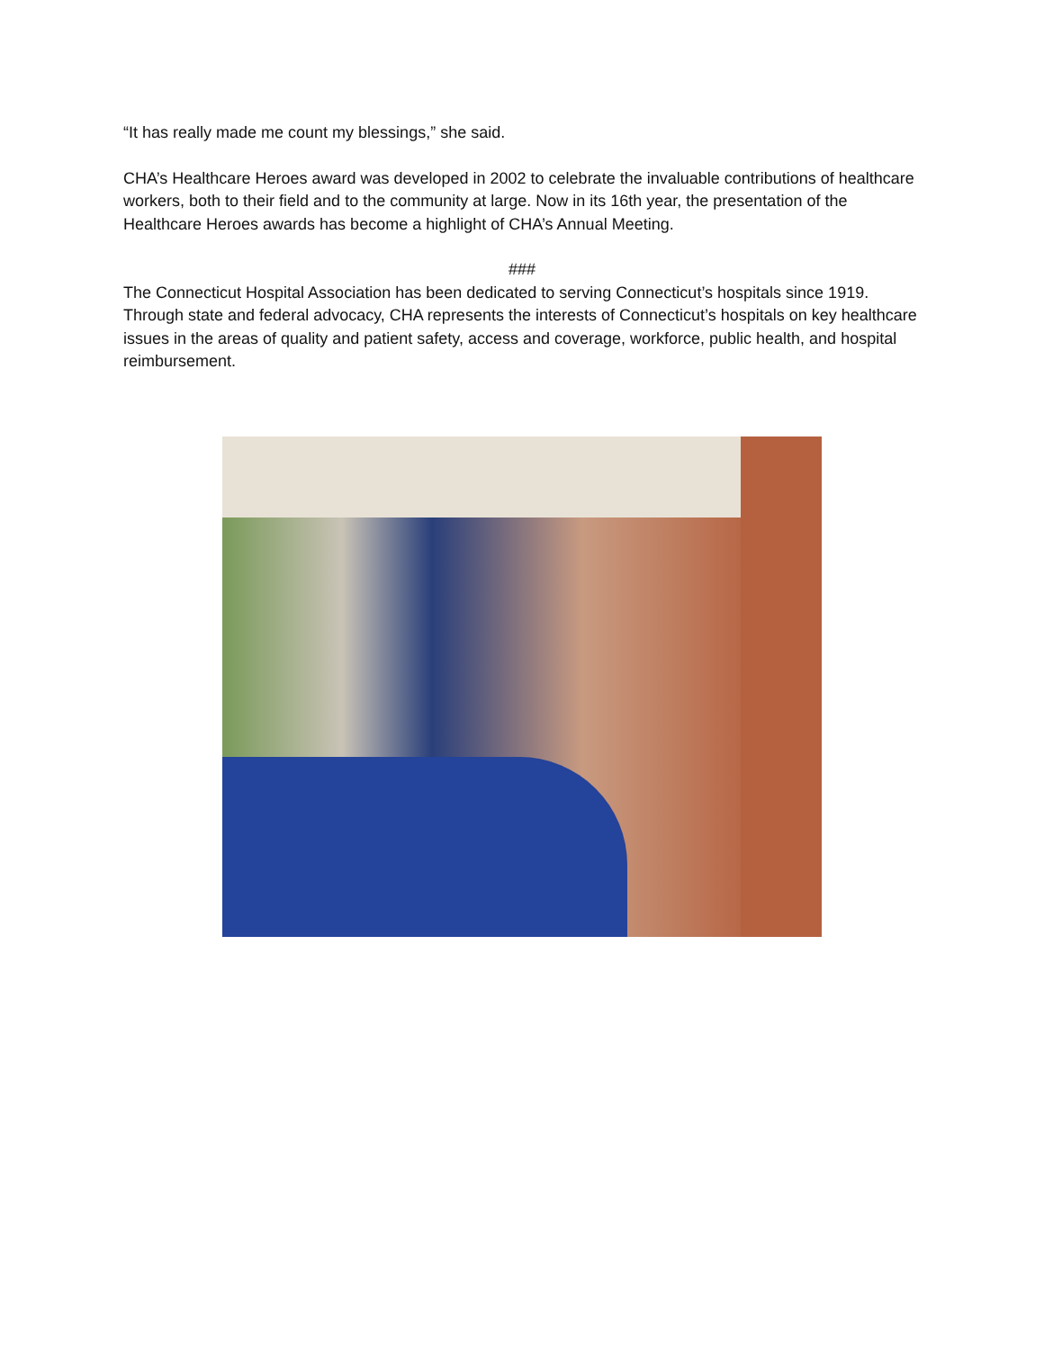“It has really made me count my blessings,” she said.
CHA’s Healthcare Heroes award was developed in 2002 to celebrate the invaluable contributions of healthcare workers, both to their field and to the community at large. Now in its 16th year, the presentation of the Healthcare Heroes awards has become a highlight of CHA’s Annual Meeting.
###
The Connecticut Hospital Association has been dedicated to serving Connecticut’s hospitals since 1919. Through state and federal advocacy, CHA represents the interests of Connecticut’s hospitals on key healthcare issues in the areas of quality and patient safety, access and coverage, workforce, public health, and hospital reimbursement.